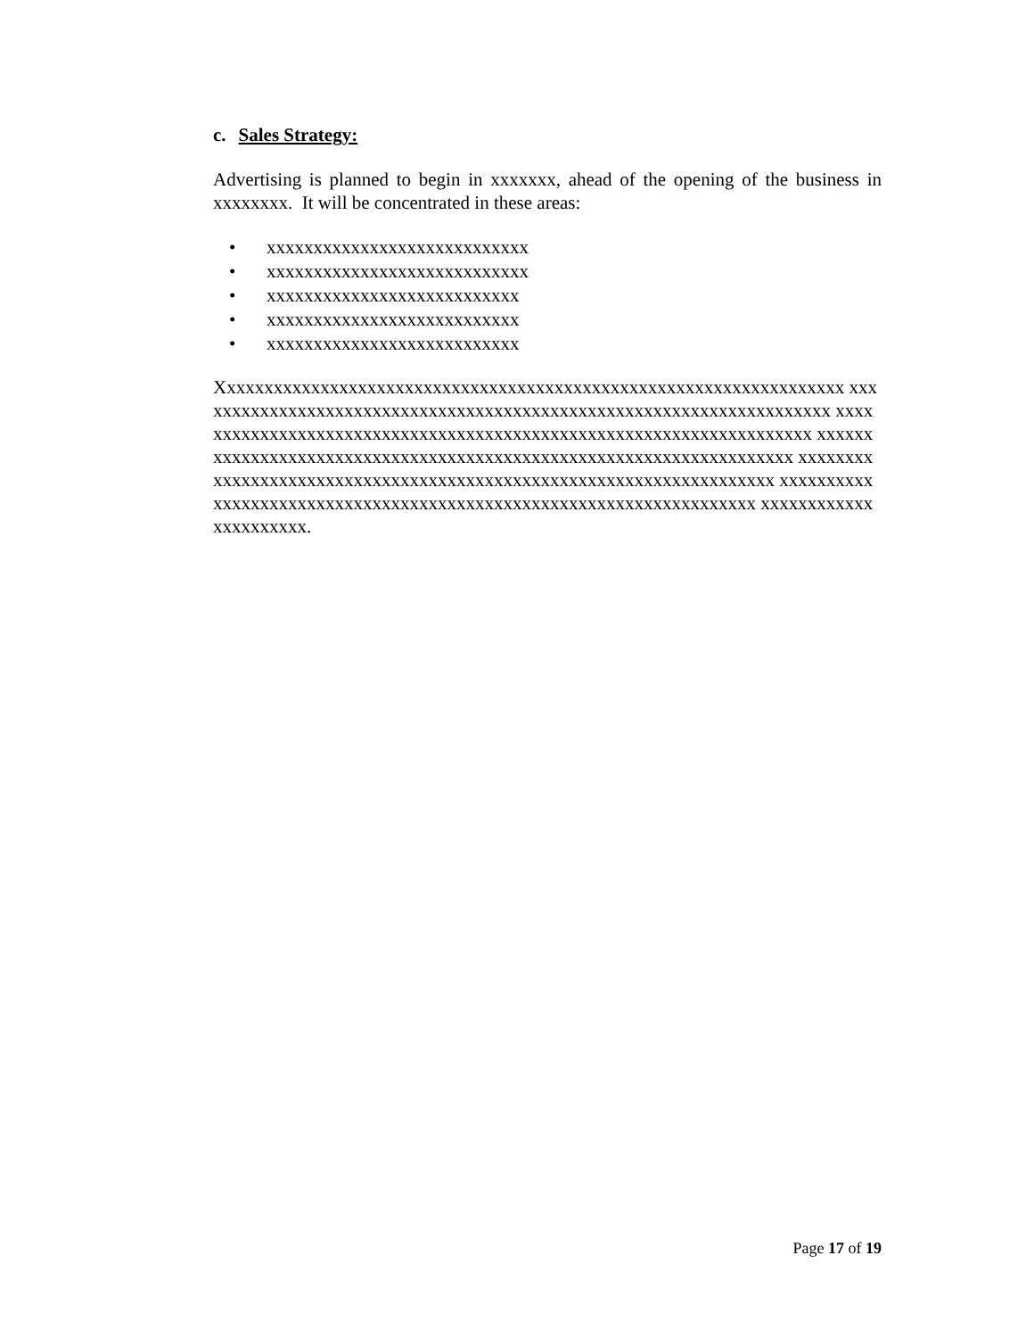c. Sales Strategy:
Advertising is planned to begin in xxxxxxx, ahead of the opening of the business in xxxxxxxx. It will be concentrated in these areas:
• xxxxxxxxxxxxxxxxxxxxxxxxxxxx
• xxxxxxxxxxxxxxxxxxxxxxxxxxxx
• xxxxxxxxxxxxxxxxxxxxxxxxxxx
• xxxxxxxxxxxxxxxxxxxxxxxxxxx
• xxxxxxxxxxxxxxxxxxxxxxxxxxx
Xxxxxxxxxxxxxxxxxxxxxxxxxxxxxxxxxxxxxxxxxxxxxxxxxxxxxxxxxxxxxxxxxxx xxxxxxxxxxxxxxxxxxxxxxxxxxxxxxxxxxxxxxxxxxxxxxxxxxxxxxxxxxxxxxxxxxxxx xxxxxxxxxxxxxxxxxxxxxxxxxxxxxxxxxxxxxxxxxxxxxxxxxxxxxxxxxxxxxxxxxxxx xxxxxxxxxxxxxxxxxxxxxxxxxxxxxxxxxxxxxxxxxxxxxxxxxxxxxxxxxxxxxxxxxxxx xxxxxxxxxxxxxxxxxxxxxxxxxxxxxxxxxxxxxxxxxxxxxxxxxxxxxxxxxxxxxxxxxxxx xxxxxxxxxxxxxxxxxxxxxxxxxxxxxxxxxxxxxxxxxxxxxxxxxxxxxxxxxxxxxxxxxxxx xxxxxxxxxxxxxxxxxxxxxx.
Page 17 of 19